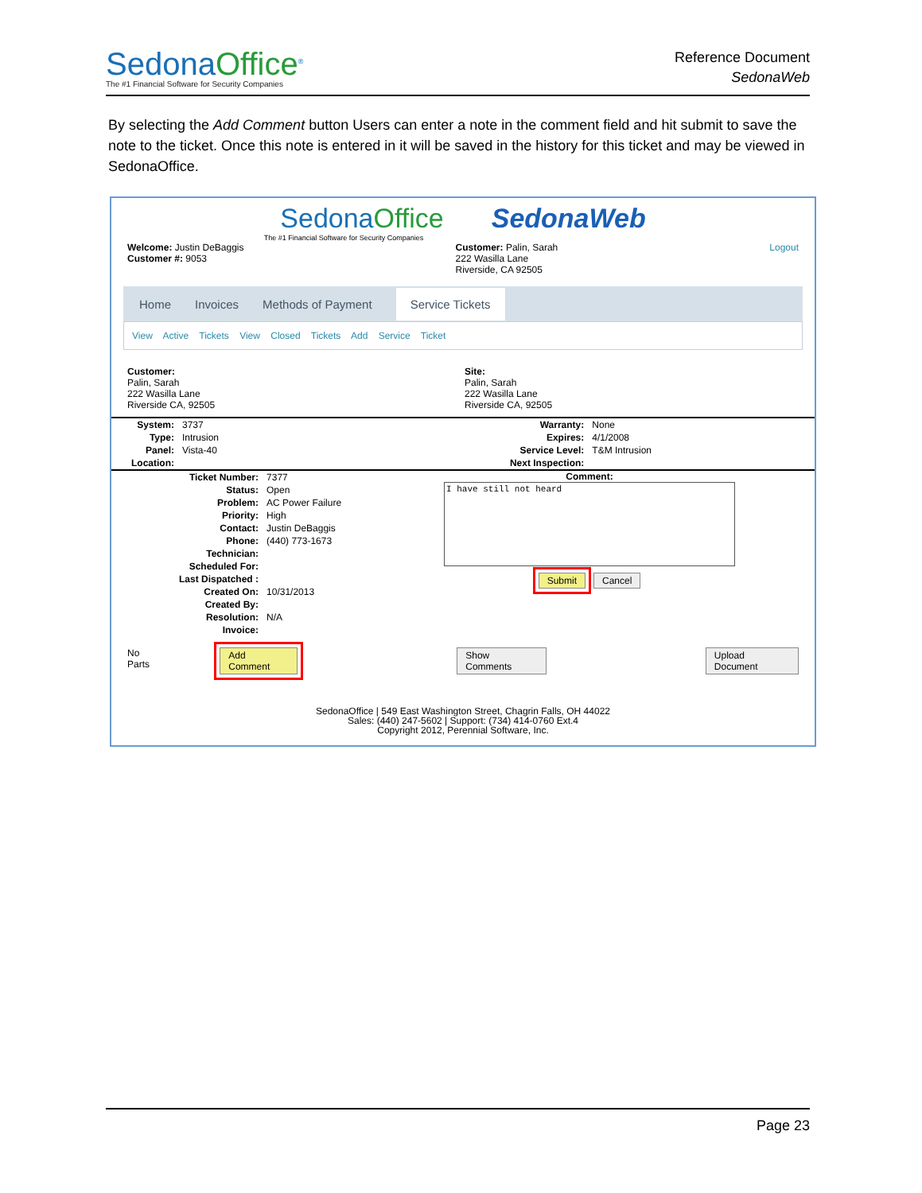SedonaOffice<sup>®</sup>
The #1 Financial Software for Security Companies
Reference Document
SedonaWeb
By selecting the Add Comment button Users can enter a note in the comment field and hit submit to save the note to the ticket. Once this note is entered in it will be saved in the history for this ticket and may be viewed in SedonaOffice.
Sedona Office SedonaWeb
The #1 Financial Software for Security Companies
Welcome: Justin DeBaggis
Customer #: 9053
Customer: Palin, Sarah
222 Wasilla Lane
Riverside, CA 92505
Logout
Home Invoices Methods of Payment Service Tickets
View Active Tickets View Closed Tickets Add Service Ticket
Customer:
Palin, Sarah
222 Wasilla Lane
Riverside CA, 92505
Site:
Palin, Sarah
222 Wasilla Lane
Riverside CA, 92505
| System: | 3737 |
| Type: | Intrusion |
| Panel: | Vista-40 |
| Location: | |
| Warranty: | None |
| Expires: | 4/1/2008 |
| Service Level: | T&M Intrusion |
| Next Inspection: | |
| Ticket Number: | 7377 |
| Status: | Open |
| Problem: | AC Power Failure |
| Priority: | High |
| Contact: | Justin DeBaggis |
| Phone: | (440) 773-1673 |
| Technician: | |
| Scheduled For: | |
| Last Dispatched : | |
| Created On: | 10/31/2013 |
| Created By: | |
| Resolution: | N/A |
| Invoice: | |
Comment:
I have still not heard
Submit Cancel
No Parts Add Comment Show Comments Upload Document
SedonaOffice | 549 East Washington Street, Chagrin Falls, OH 44022
Sales: (440) 247-5602 | Support: (734) 414-0760 Ext.4
Copyright 2012, Perennial Software, Inc.
Page 23